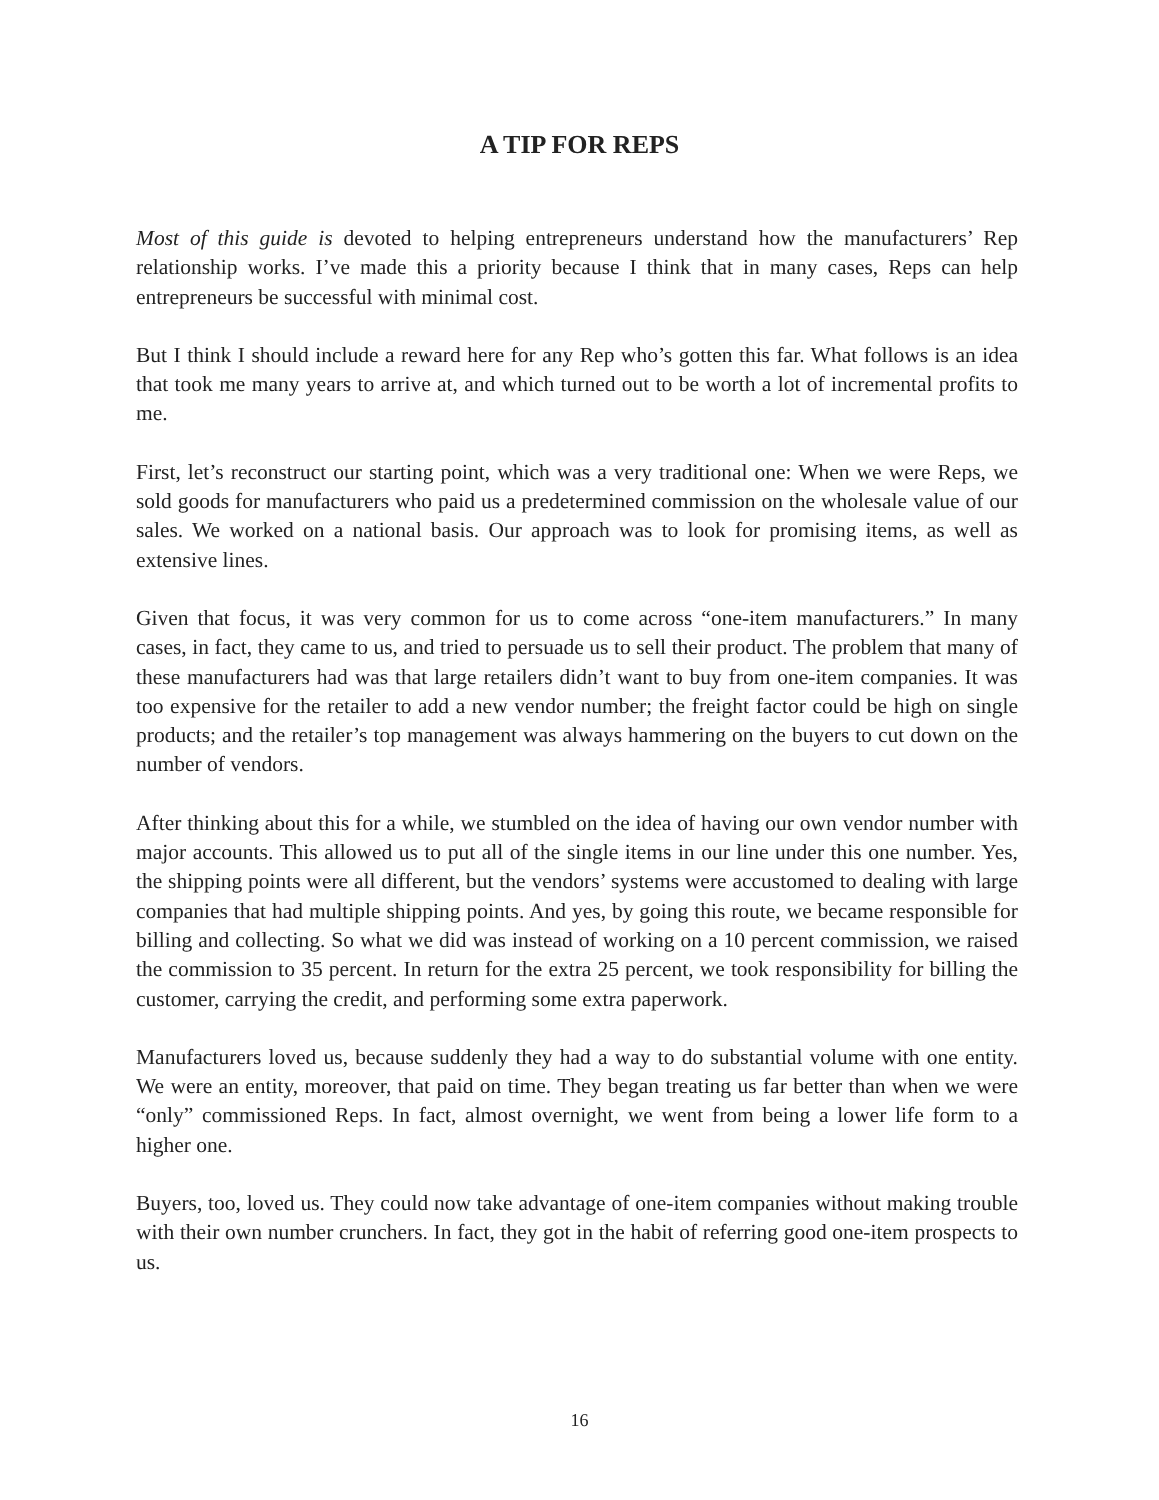A TIP FOR REPS
Most of this guide is devoted to helping entrepreneurs understand how the manufacturers’ Rep relationship works. I’ve made this a priority because I think that in many cases, Reps can help entrepreneurs be successful with minimal cost.
But I think I should include a reward here for any Rep who’s gotten this far. What follows is an idea that took me many years to arrive at, and which turned out to be worth a lot of incremental profits to me.
First, let’s reconstruct our starting point, which was a very traditional one: When we were Reps, we sold goods for manufacturers who paid us a predetermined commission on the wholesale value of our sales. We worked on a national basis. Our approach was to look for promising items, as well as extensive lines.
Given that focus, it was very common for us to come across “one-item manufacturers.” In many cases, in fact, they came to us, and tried to persuade us to sell their product. The problem that many of these manufacturers had was that large retailers didn’t want to buy from one-item companies. It was too expensive for the retailer to add a new vendor number; the freight factor could be high on single products; and the retailer’s top management was always hammering on the buyers to cut down on the number of vendors.
After thinking about this for a while, we stumbled on the idea of having our own vendor number with major accounts. This allowed us to put all of the single items in our line under this one number. Yes, the shipping points were all different, but the vendors’ systems were accustomed to dealing with large companies that had multiple shipping points. And yes, by going this route, we became responsible for billing and collecting. So what we did was instead of working on a 10 percent commission, we raised the commission to 35 percent. In return for the extra 25 percent, we took responsibility for billing the customer, carrying the credit, and performing some extra paperwork.
Manufacturers loved us, because suddenly they had a way to do substantial volume with one entity. We were an entity, moreover, that paid on time. They began treating us far better than when we were “only” commissioned Reps. In fact, almost overnight, we went from being a lower life form to a higher one.
Buyers, too, loved us. They could now take advantage of one-item companies without making trouble with their own number crunchers. In fact, they got in the habit of referring good one-item prospects to us.
16